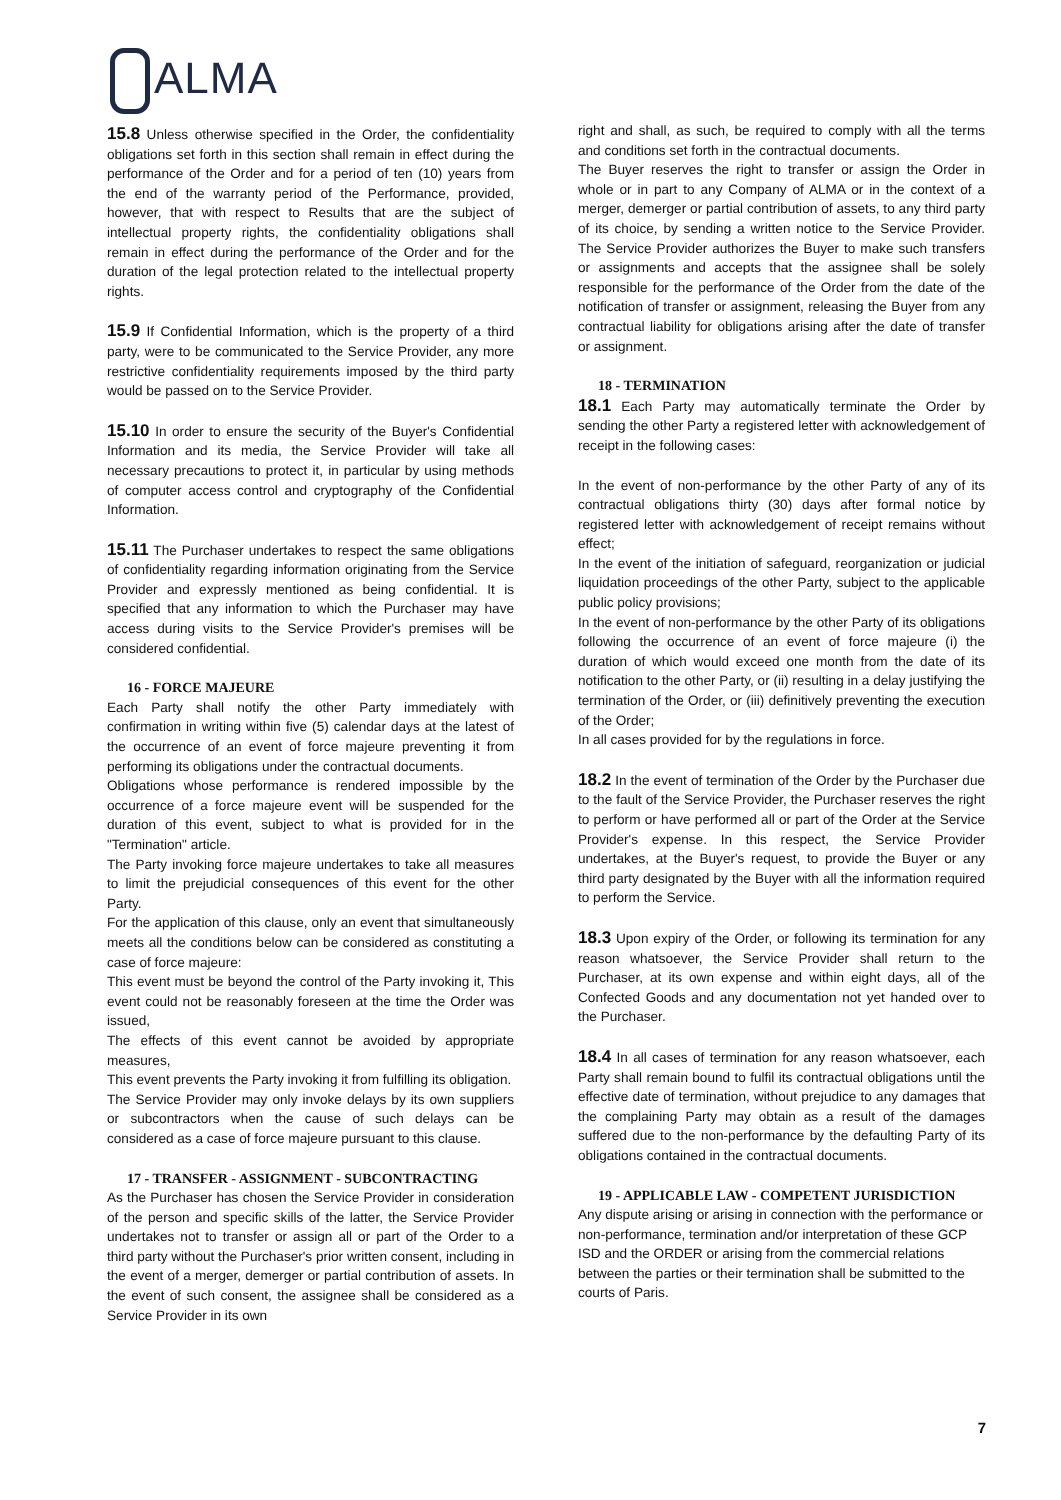ALMA
15.8 Unless otherwise specified in the Order, the confidentiality obligations set forth in this section shall remain in effect during the performance of the Order and for a period of ten (10) years from the end of the warranty period of the Performance, provided, however, that with respect to Results that are the subject of intellectual property rights, the confidentiality obligations shall remain in effect during the performance of the Order and for the duration of the legal protection related to the intellectual property rights.
15.9 If Confidential Information, which is the property of a third party, were to be communicated to the Service Provider, any more restrictive confidentiality requirements imposed by the third party would be passed on to the Service Provider.
15.10 In order to ensure the security of the Buyer's Confidential Information and its media, the Service Provider will take all necessary precautions to protect it, in particular by using methods of computer access control and cryptography of the Confidential Information.
15.11 The Purchaser undertakes to respect the same obligations of confidentiality regarding information originating from the Service Provider and expressly mentioned as being confidential. It is specified that any information to which the Purchaser may have access during visits to the Service Provider's premises will be considered confidential.
16 - FORCE MAJEURE
Each Party shall notify the other Party immediately with confirmation in writing within five (5) calendar days at the latest of the occurrence of an event of force majeure preventing it from performing its obligations under the contractual documents.
Obligations whose performance is rendered impossible by the occurrence of a force majeure event will be suspended for the duration of this event, subject to what is provided for in the "Termination" article.
The Party invoking force majeure undertakes to take all measures to limit the prejudicial consequences of this event for the other Party.
For the application of this clause, only an event that simultaneously meets all the conditions below can be considered as constituting a case of force majeure:
This event must be beyond the control of the Party invoking it, This event could not be reasonably foreseen at the time the Order was issued,
The effects of this event cannot be avoided by appropriate measures,
This event prevents the Party invoking it from fulfilling its obligation.
The Service Provider may only invoke delays by its own suppliers or subcontractors when the cause of such delays can be considered as a case of force majeure pursuant to this clause.
17 - TRANSFER - ASSIGNMENT - SUBCONTRACTING
As the Purchaser has chosen the Service Provider in consideration of the person and specific skills of the latter, the Service Provider undertakes not to transfer or assign all or part of the Order to a third party without the Purchaser's prior written consent, including in the event of a merger, demerger or partial contribution of assets. In the event of such consent, the assignee shall be considered as a Service Provider in its own
right and shall, as such, be required to comply with all the terms and conditions set forth in the contractual documents.
The Buyer reserves the right to transfer or assign the Order in whole or in part to any Company of ALMA or in the context of a merger, demerger or partial contribution of assets, to any third party of its choice, by sending a written notice to the Service Provider. The Service Provider authorizes the Buyer to make such transfers or assignments and accepts that the assignee shall be solely responsible for the performance of the Order from the date of the notification of transfer or assignment, releasing the Buyer from any contractual liability for obligations arising after the date of transfer or assignment.
18 - TERMINATION
18.1 Each Party may automatically terminate the Order by sending the other Party a registered letter with acknowledgement of receipt in the following cases:
In the event of non-performance by the other Party of any of its contractual obligations thirty (30) days after formal notice by registered letter with acknowledgement of receipt remains without effect;
In the event of the initiation of safeguard, reorganization or judicial liquidation proceedings of the other Party, subject to the applicable public policy provisions;
In the event of non-performance by the other Party of its obligations following the occurrence of an event of force majeure (i) the duration of which would exceed one month from the date of its notification to the other Party, or (ii) resulting in a delay justifying the termination of the Order, or (iii) definitively preventing the execution of the Order;
In all cases provided for by the regulations in force.
18.2 In the event of termination of the Order by the Purchaser due to the fault of the Service Provider, the Purchaser reserves the right to perform or have performed all or part of the Order at the Service Provider's expense. In this respect, the Service Provider undertakes, at the Buyer's request, to provide the Buyer or any third party designated by the Buyer with all the information required to perform the Service.
18.3 Upon expiry of the Order, or following its termination for any reason whatsoever, the Service Provider shall return to the Purchaser, at its own expense and within eight days, all of the Confected Goods and any documentation not yet handed over to the Purchaser.
18.4 In all cases of termination for any reason whatsoever, each Party shall remain bound to fulfil its contractual obligations until the effective date of termination, without prejudice to any damages that the complaining Party may obtain as a result of the damages suffered due to the non-performance by the defaulting Party of its obligations contained in the contractual documents.
19 - APPLICABLE LAW - COMPETENT JURISDICTION
Any dispute arising or arising in connection with the performance or non-performance, termination and/or interpretation of these GCP ISD and the ORDER or arising from the commercial relations between the parties or their termination shall be submitted to the courts of Paris.
7